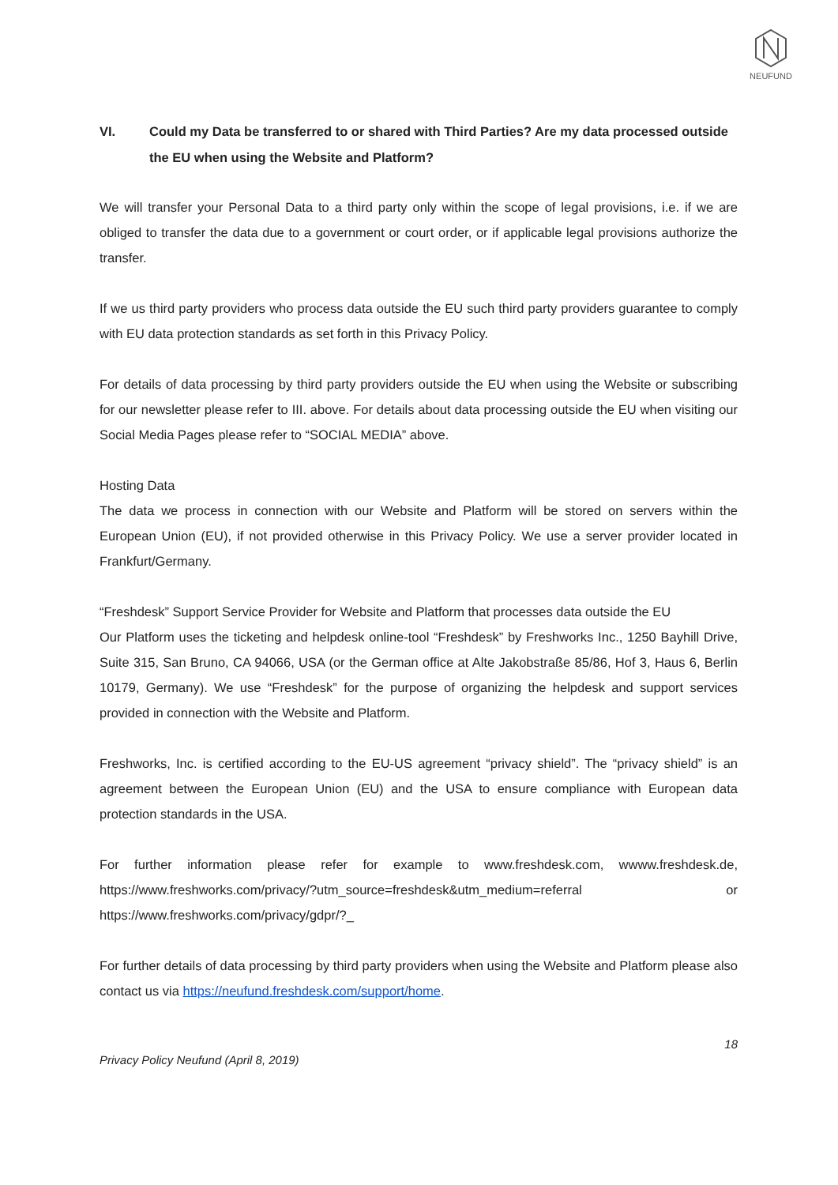NEUFUND
VI. Could my Data be transferred to or shared with Third Parties? Are my data processed outside the EU when using the Website and Platform?
We will transfer your Personal Data to a third party only within the scope of legal provisions, i.e. if we are obliged to transfer the data due to a government or court order, or if applicable legal provisions authorize the transfer.
If we us third party providers who process data outside the EU such third party providers guarantee to comply with EU data protection standards as set forth in this Privacy Policy.
For details of data processing by third party providers outside the EU when using the Website or subscribing for our newsletter please refer to III. above. For details about data processing outside the EU when visiting our Social Media Pages please refer to “SOCIAL MEDIA” above.
Hosting Data
The data we process in connection with our Website and Platform will be stored on servers within the European Union (EU), if not provided otherwise in this Privacy Policy. We use a server provider located in Frankfurt/Germany.
“Freshdesk” Support Service Provider for Website and Platform that processes data outside the EU
Our Platform uses the ticketing and helpdesk online-tool “Freshdesk” by Freshworks Inc., 1250 Bayhill Drive, Suite 315, San Bruno, CA 94066, USA (or the German office at Alte Jakobstraße 85/86, Hof 3, Haus 6, Berlin 10179, Germany). We use “Freshdesk” for the purpose of organizing the helpdesk and support services provided in connection with the Website and Platform.
Freshworks, Inc. is certified according to the EU-US agreement “privacy shield”. The “privacy shield” is an agreement between the European Union (EU) and the USA to ensure compliance with European data protection standards in the USA.
For further information please refer for example to www.freshdesk.com, wwww.freshdesk.de, https://www.freshworks.com/privacy/?utm_source=freshdesk&utm_medium=referral or https://www.freshworks.com/privacy/gdpr/?_
For further details of data processing by third party providers when using the Website and Platform please also contact us via https://neufund.freshdesk.com/support/home.
18
Privacy Policy Neufund (April 8, 2019)